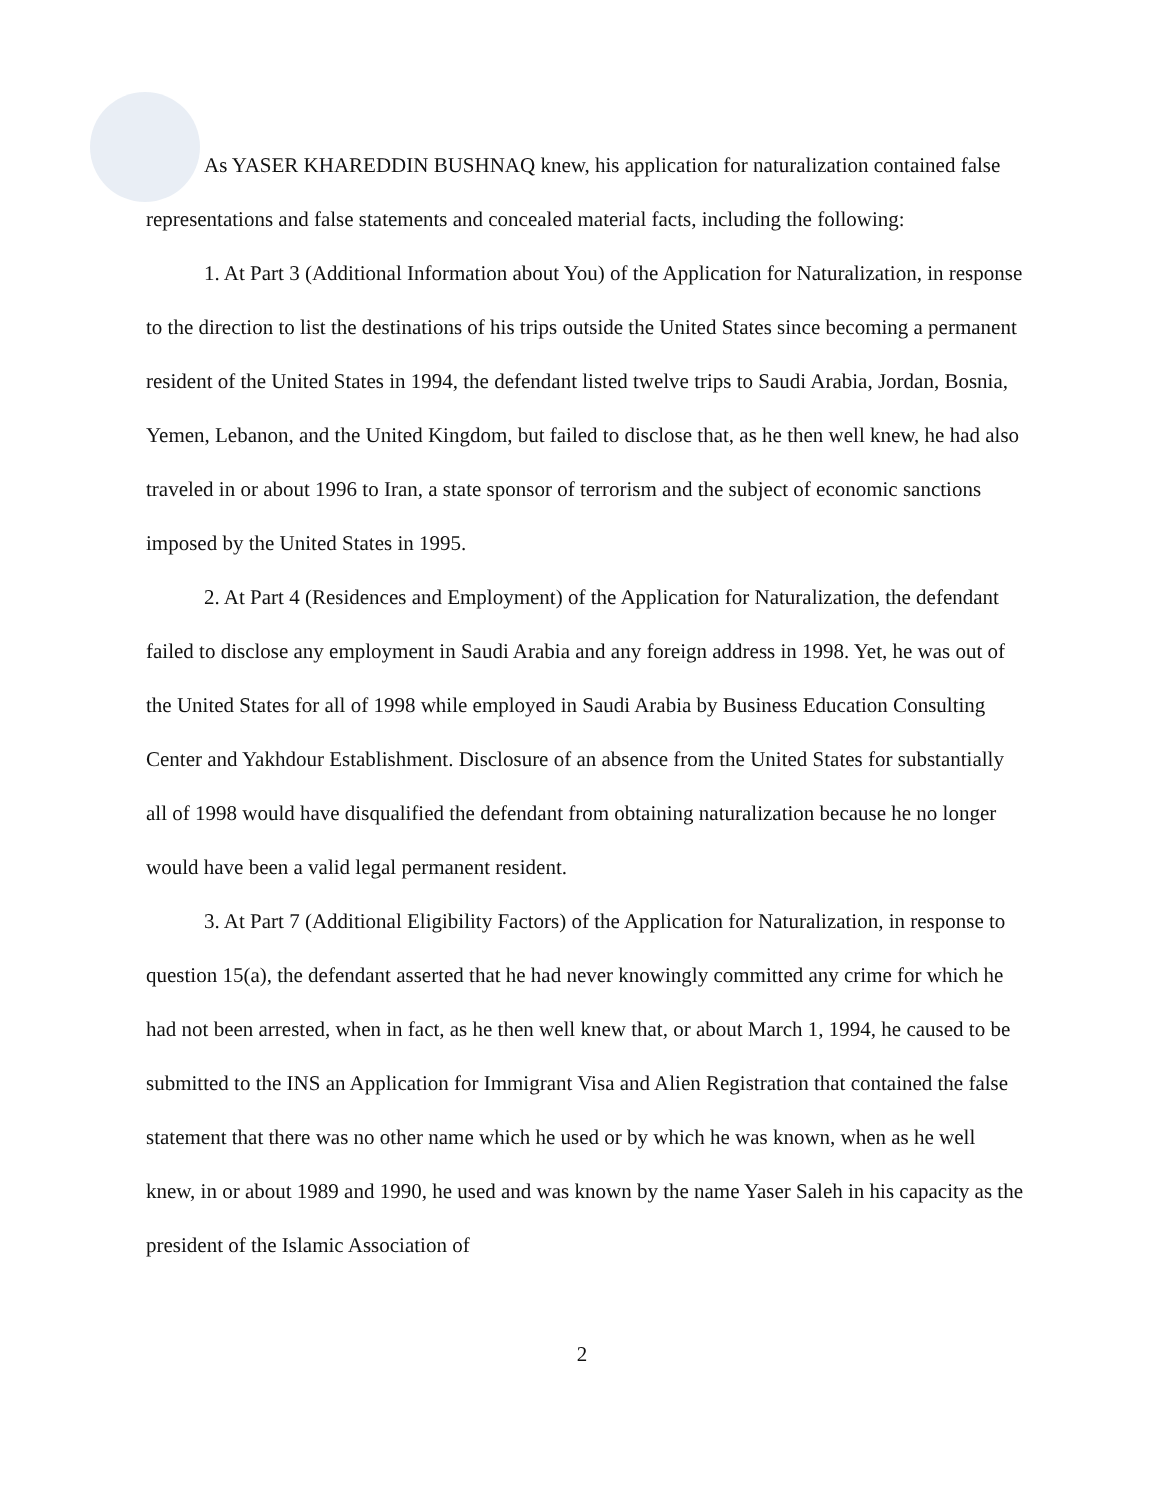As YASER KHAREDDIN BUSHNAQ knew, his application for naturalization contained false representations and false statements and concealed material facts, including the following:
1. At Part 3 (Additional Information about You) of the Application for Naturalization, in response to the direction to list the destinations of his trips outside the United States since becoming a permanent resident of the United States in 1994, the defendant listed twelve trips to Saudi Arabia, Jordan, Bosnia, Yemen, Lebanon, and the United Kingdom, but failed to disclose that, as he then well knew, he had also traveled in or about 1996 to Iran, a state sponsor of terrorism and the subject of economic sanctions imposed by the United States in 1995.
2. At Part 4 (Residences and Employment) of the Application for Naturalization, the defendant failed to disclose any employment in Saudi Arabia and any foreign address in 1998. Yet, he was out of the United States for all of 1998 while employed in Saudi Arabia by Business Education Consulting Center and Yakhdour Establishment. Disclosure of an absence from the United States for substantially all of 1998 would have disqualified the defendant from obtaining naturalization because he no longer would have been a valid legal permanent resident.
3. At Part 7 (Additional Eligibility Factors) of the Application for Naturalization, in response to question 15(a), the defendant asserted that he had never knowingly committed any crime for which he had not been arrested, when in fact, as he then well knew that, or about March 1, 1994, he caused to be submitted to the INS an Application for Immigrant Visa and Alien Registration that contained the false statement that there was no other name which he used or by which he was known, when as he well knew, in or about 1989 and 1990, he used and was known by the name Yaser Saleh in his capacity as the president of the Islamic Association of
2